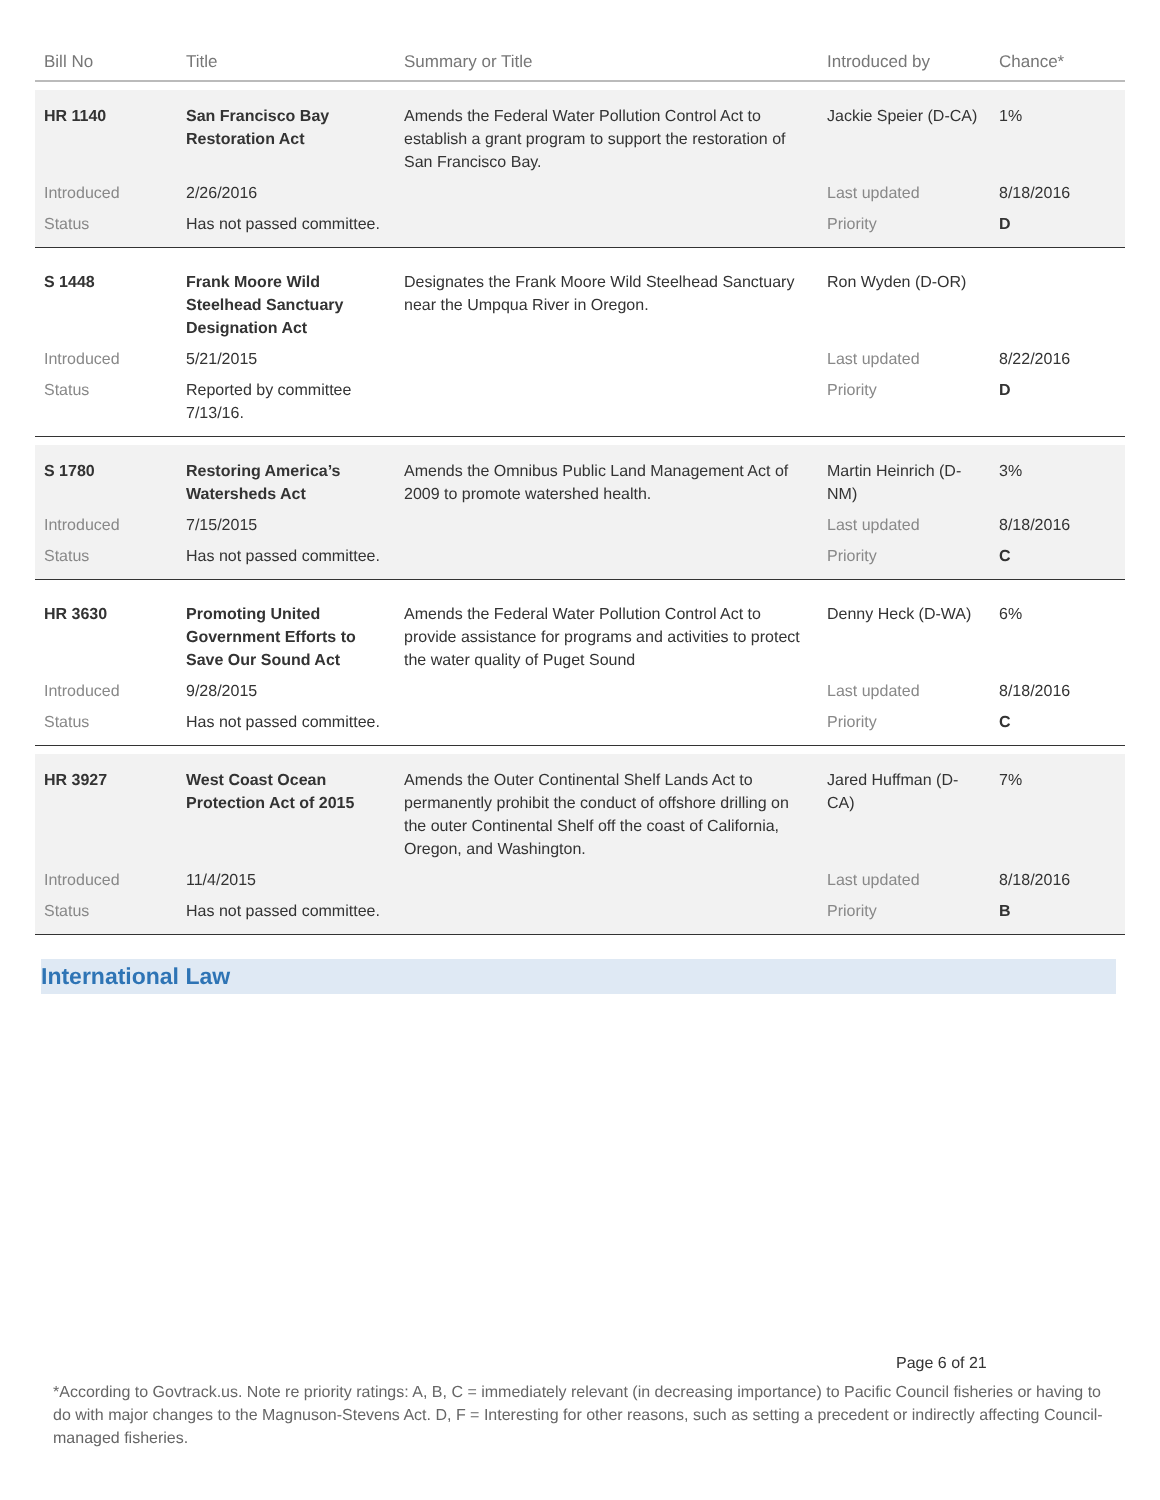| Bill No | Title | Summary or Title | Introduced by | Chance* |
| --- | --- | --- | --- | --- |
| HR 1140 | San Francisco Bay Restoration Act | Amends the Federal Water Pollution Control Act to establish a grant program to support the restoration of San Francisco Bay. | Jackie Speier (D-CA) | 1% |
| Introduced | 2/26/2016 | | Last updated | 8/18/2016 |
| Status | Has not passed committee. | | Priority | D |
| S 1448 | Frank Moore Wild Steelhead Sanctuary Designation Act | Designates the Frank Moore Wild Steelhead Sanctuary near the Umpqua River in Oregon. | Ron Wyden (D-OR) | |
| Introduced | 5/21/2015 | | Last updated | 8/22/2016 |
| Status | Reported by committee 7/13/16. | | Priority | D |
| S 1780 | Restoring America’s Watersheds Act | Amends the Omnibus Public Land Management Act of 2009 to promote watershed health. | Martin Heinrich (D-NM) | 3% |
| Introduced | 7/15/2015 | | Last updated | 8/18/2016 |
| Status | Has not passed committee. | | Priority | C |
| HR 3630 | Promoting United Government Efforts to Save Our Sound Act | Amends the Federal Water Pollution Control Act to provide assistance for programs and activities to protect the water quality of Puget Sound | Denny Heck (D-WA) | 6% |
| Introduced | 9/28/2015 | | Last updated | 8/18/2016 |
| Status | Has not passed committee. | | Priority | C |
| HR 3927 | West Coast Ocean Protection Act of 2015 | Amends the Outer Continental Shelf Lands Act to permanently prohibit the conduct of offshore drilling on the outer Continental Shelf off the coast of California, Oregon, and Washington. | Jared Huffman (D-CA) | 7% |
| Introduced | 11/4/2015 | | Last updated | 8/18/2016 |
| Status | Has not passed committee. | | Priority | B |
International Law
Page 6 of 21
*According to Govtrack.us. Note re priority ratings: A, B, C = immediately relevant (in decreasing importance) to Pacific Council fisheries or having to do with major changes to the Magnuson-Stevens Act. D, F = Interesting for other reasons, such as setting a precedent or indirectly affecting Council-managed fisheries.